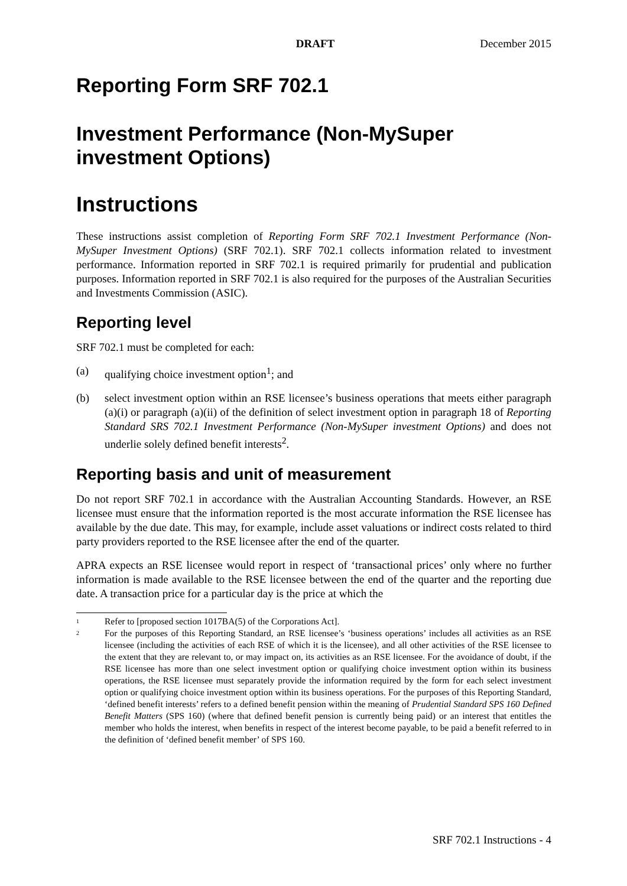DRAFT December 2015
Reporting Form SRF 702.1
Investment Performance (Non-MySuper investment Options)
Instructions
These instructions assist completion of Reporting Form SRF 702.1 Investment Performance (Non-MySuper Investment Options) (SRF 702.1). SRF 702.1 collects information related to investment performance. Information reported in SRF 702.1 is required primarily for prudential and publication purposes. Information reported in SRF 702.1 is also required for the purposes of the Australian Securities and Investments Commission (ASIC).
Reporting level
SRF 702.1 must be completed for each:
(a) qualifying choice investment option<sup>1</sup>; and
(b) select investment option within an RSE licensee’s business operations that meets either paragraph (a)(i) or paragraph (a)(ii) of the definition of select investment option in paragraph 18 of Reporting Standard SRS 702.1 Investment Performance (Non-MySuper investment Options) and does not underlie solely defined benefit interests<sup>2</sup>.
Reporting basis and unit of measurement
Do not report SRF 702.1 in accordance with the Australian Accounting Standards. However, an RSE licensee must ensure that the information reported is the most accurate information the RSE licensee has available by the due date. This may, for example, include asset valuations or indirect costs related to third party providers reported to the RSE licensee after the end of the quarter.
APRA expects an RSE licensee would report in respect of ‘transactional prices’ only where no further information is made available to the RSE licensee between the end of the quarter and the reporting due date. A transaction price for a particular day is the price at which the
1 Refer to [proposed section 1017BA(5) of the Corporations Act].
2 For the purposes of this Reporting Standard, an RSE licensee’s ‘business operations’ includes all activities as an RSE licensee (including the activities of each RSE of which it is the licensee), and all other activities of the RSE licensee to the extent that they are relevant to, or may impact on, its activities as an RSE licensee. For the avoidance of doubt, if the RSE licensee has more than one select investment option or qualifying choice investment option within its business operations, the RSE licensee must separately provide the information required by the form for each select investment option or qualifying choice investment option within its business operations. For the purposes of this Reporting Standard, ‘defined benefit interests’ refers to a defined benefit pension within the meaning of Prudential Standard SPS 160 Defined Benefit Matters (SPS 160) (where that defined benefit pension is currently being paid) or an interest that entitles the member who holds the interest, when benefits in respect of the interest become payable, to be paid a benefit referred to in the definition of ‘defined benefit member’ of SPS 160.
SRF 702.1 Instructions - 4